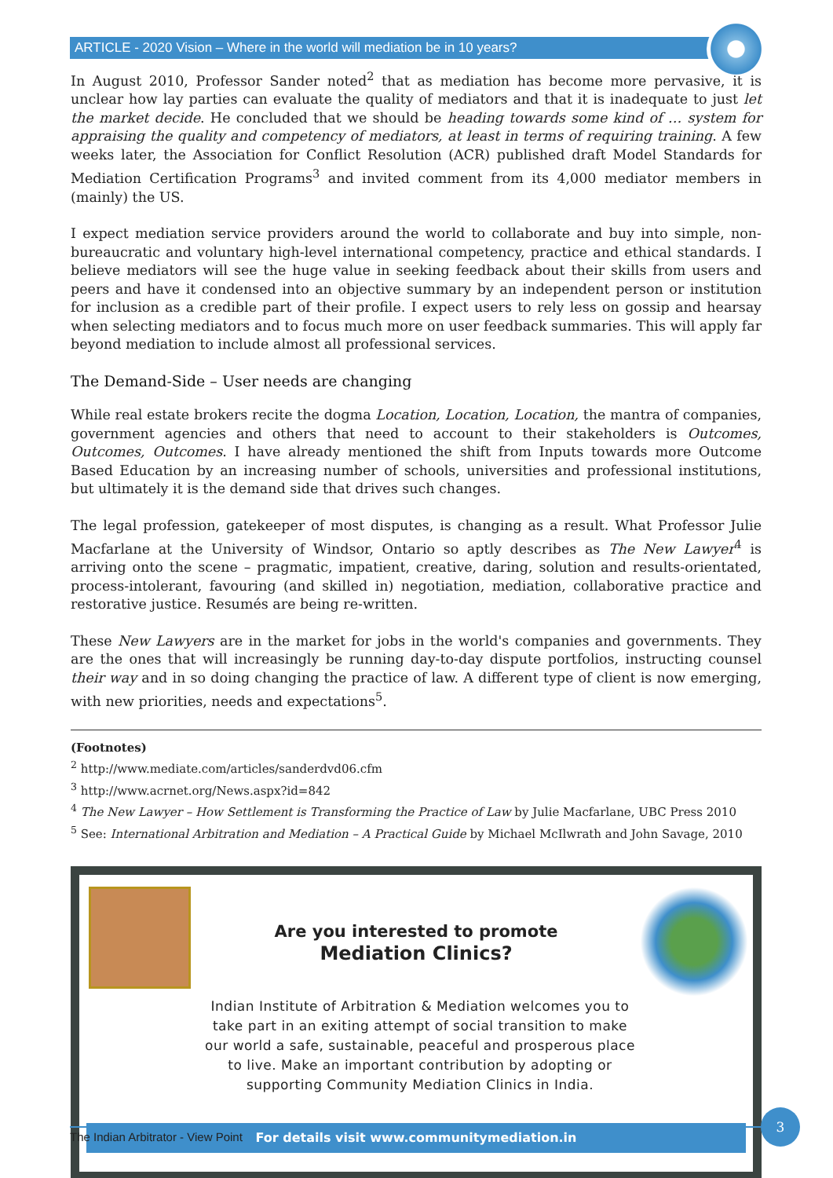ARTICLE - 2020 Vision – Where in the world will mediation be in 10 years?
In August 2010, Professor Sander noted<sup>2</sup> that as mediation has become more pervasive, it is unclear how lay parties can evaluate the quality of mediators and that it is inadequate to just let the market decide. He concluded that we should be heading towards some kind of … system for appraising the quality and competency of mediators, at least in terms of requiring training. A few weeks later, the Association for Conflict Resolution (ACR) published draft Model Standards for Mediation Certification Programs<sup>3</sup> and invited comment from its 4,000 mediator members in (mainly) the US.
I expect mediation service providers around the world to collaborate and buy into simple, non-bureaucratic and voluntary high-level international competency, practice and ethical standards. I believe mediators will see the huge value in seeking feedback about their skills from users and peers and have it condensed into an objective summary by an independent person or institution for inclusion as a credible part of their profile. I expect users to rely less on gossip and hearsay when selecting mediators and to focus much more on user feedback summaries. This will apply far beyond mediation to include almost all professional services.
The Demand-Side – User needs are changing
While real estate brokers recite the dogma Location, Location, Location, the mantra of companies, government agencies and others that need to account to their stakeholders is Outcomes, Outcomes, Outcomes. I have already mentioned the shift from Inputs towards more Outcome Based Education by an increasing number of schools, universities and professional institutions, but ultimately it is the demand side that drives such changes.
The legal profession, gatekeeper of most disputes, is changing as a result. What Professor Julie Macfarlane at the University of Windsor, Ontario so aptly describes as The New Lawyer<sup>4</sup> is arriving onto the scene – pragmatic, impatient, creative, daring, solution and results-orientated, process-intolerant, favouring (and skilled in) negotiation, mediation, collaborative practice and restorative justice. Resumés are being re-written.
These New Lawyers are in the market for jobs in the world's companies and governments. They are the ones that will increasingly be running day-to-day dispute portfolios, instructing counsel their way and in so doing changing the practice of law. A different type of client is now emerging, with new priorities, needs and expectations<sup>5</sup>.
(Footnotes)
<sup>2</sup> http://www.mediate.com/articles/sanderdvd06.cfm
<sup>3</sup> http://www.acrnet.org/News.aspx?id=842
<sup>4</sup> The New Lawyer – How Settlement is Transforming the Practice of Law by Julie Macfarlane, UBC Press 2010
<sup>5</sup> See: International Arbitration and Mediation – A Practical Guide by Michael McIlwrath and John Savage, 2010
Are you interested to promote
Mediation Clinics?
Indian Institute of Arbitration & Mediation welcomes you to take part in an exiting attempt of social transition to make our world a safe, sustainable, peaceful and prosperous place to live. Make an important contribution by adopting or supporting Community Mediation Clinics in India.
For details visit www.communitymediation.in
The Indian Arbitrator - View Point
3